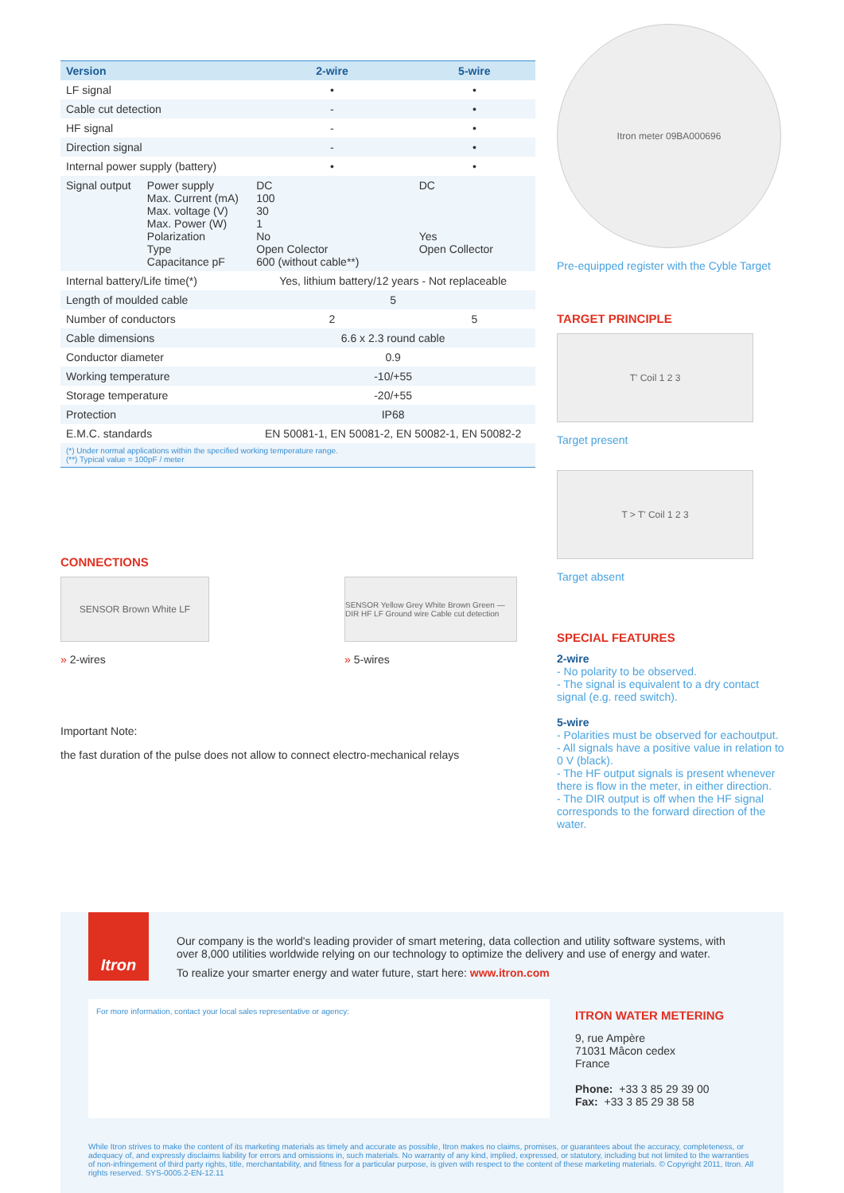| Version | | 2-wire | 5-wire |
| --- | --- | --- | --- |
| LF signal | | • | • |
| Cable cut detection | | - | • |
| HF signal | | - | • |
| Direction signal | | - | • |
| Internal power supply (battery) | | • | • |
| Signal output | Power supply Max. Current (mA) Max. voltage (V) Max. Power (W) Polarization Type Capacitance pF | DC 100 30 1 No Open Colector 600 (without cable**) | DC Yes Open Collector |
| Internal battery/Life time(*) | | Yes, lithium battery/12 years - Not replaceable | |
| Length of moulded cable | | 5 | |
| Number of conductors | | 2 | 5 |
| Cable dimensions | | 6.6 x 2.3 round cable | |
| Conductor diameter | | 0.9 | |
| Working temperature | | -10/+55 | |
| Storage temperature | | -20/+55 | |
| Protection | | IP68 | |
| E.M.C. standards | | EN 50081-1, EN 50081-2, EN 50082-1, EN 50082-2 | |
| (*) Under normal applications within the specified working temperature range. (**) Typical value = 100pF / meter | | | |
CONNECTIONS
SENSOR Brown White LF
» 2-wires
SENSOR Yellow Grey White Brown Green — DIR HF LF Ground wire Cable cut detection
» 5-wires
Important Note:
the fast duration of the pulse does not allow to connect electro-mechanical relays
Itron meter 09BA000696
Pre-equipped register with the Cyble Target
TARGET PRINCIPLE
T' Coil 1 2 3
Target present
T > T' Coil 1 2 3
Target absent
SPECIAL FEATURES
2-wire
- No polarity to be observed.
- The signal is equivalent to a dry contact signal (e.g. reed switch).
5-wire
- Polarities must be observed for eachoutput.
- All signals have a positive value in relation to 0 V (black).
- The HF output signals is present whenever there is flow in the meter, in either direction.
- The DIR output is off when the HF signal corresponds to the forward direction of the water.
Itron
Our company is the world's leading provider of smart metering, data collection and utility software systems, with over 8,000 utilities worldwide relying on our technology to optimize the delivery and use of energy and water.
To realize your smarter energy and water future, start here: www.itron.com
For more information, contact your local sales representative or agency:
ITRON WATER METERING
9, rue Ampère
71031 Mâcon cedex
France
Phone: +33 3 85 29 39 00
Fax: +33 3 85 29 38 58
While Itron strives to make the content of its marketing materials as timely and accurate as possible, Itron makes no claims, promises, or guarantees about the accuracy, completeness, or adequacy of, and expressly disclaims liability for errors and omissions in, such materials. No warranty of any kind, implied, expressed, or statutory, including but not limited to the warranties of non-infringement of third party rights, title, merchantability, and fitness for a particular purpose, is given with respect to the content of these marketing materials. © Copyright 2011, Itron. All rights reserved. SYS-0005.2-EN-12.11